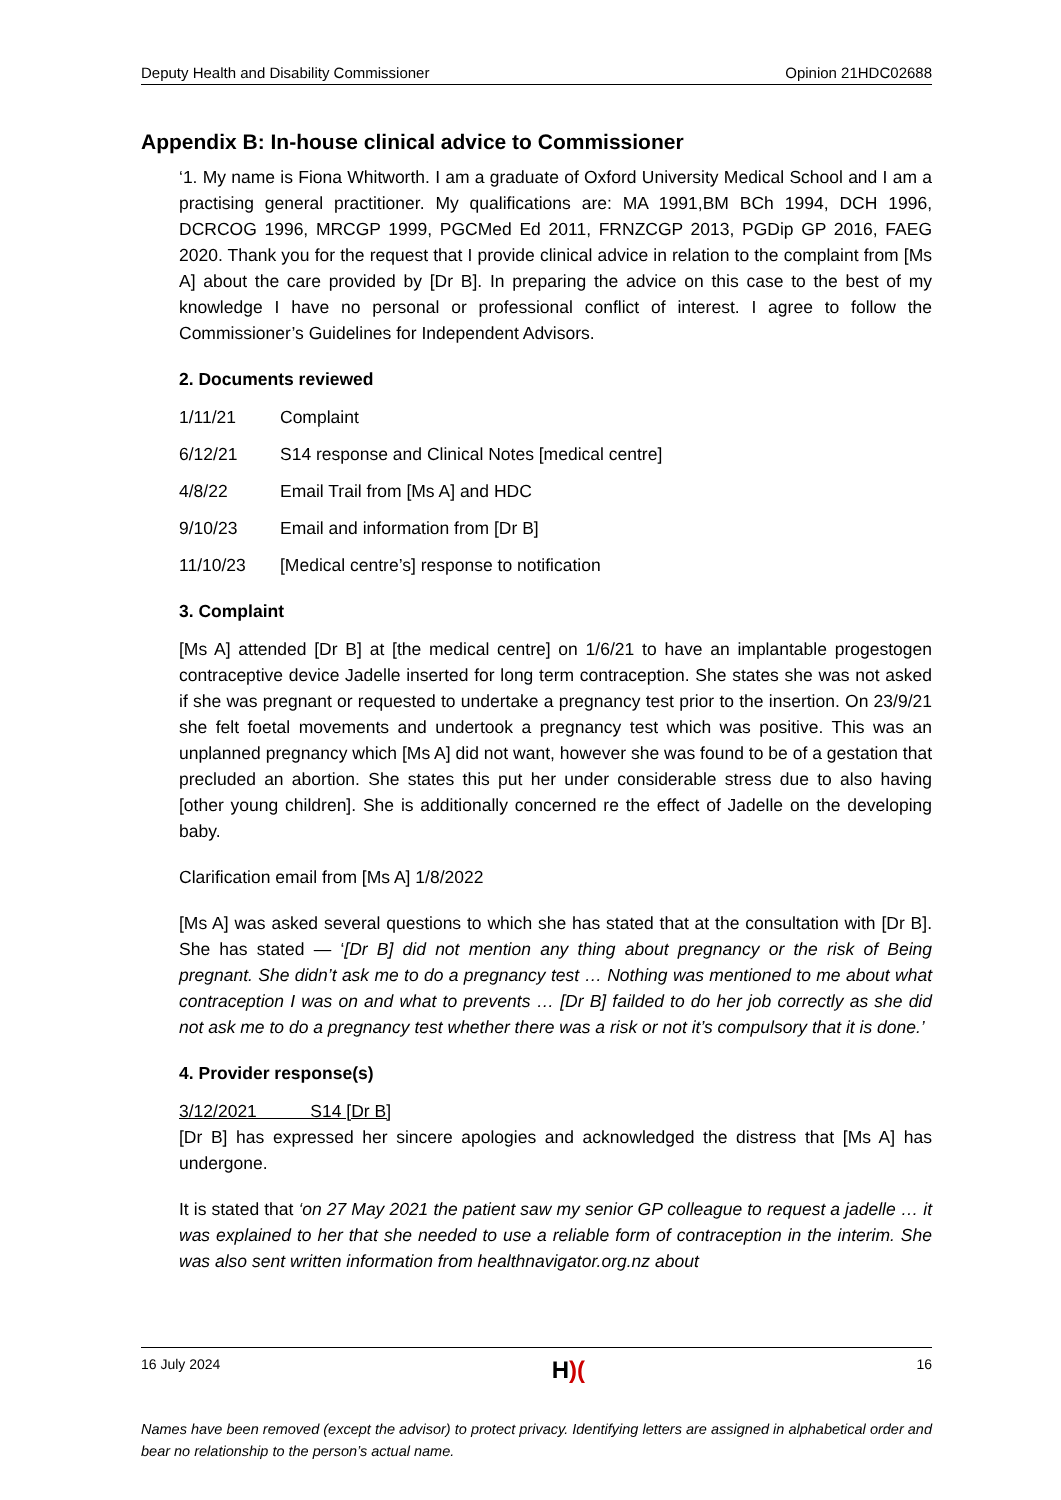Deputy Health and Disability Commissioner Opinion 21HDC02688
Appendix B: In-house clinical advice to Commissioner
‘1. My name is Fiona Whitworth. I am a graduate of Oxford University Medical School and I am a practising general practitioner. My qualifications are: MA 1991,BM BCh 1994, DCH 1996, DCRCOG 1996, MRCGP 1999, PGCMed Ed 2011, FRNZCGP 2013, PGDip GP 2016, FAEG 2020. Thank you for the request that I provide clinical advice in relation to the complaint from [Ms A] about the care provided by [Dr B]. In preparing the advice on this case to the best of my knowledge I have no personal or professional conflict of interest. I agree to follow the Commissioner’s Guidelines for Independent Advisors.
2. Documents reviewed
1/11/21 Complaint
6/12/21 S14 response and Clinical Notes [medical centre]
4/8/22 Email Trail from [Ms A] and HDC
9/10/23 Email and information from [Dr B]
11/10/23 [Medical centre’s] response to notification
3. Complaint
[Ms A] attended [Dr B] at [the medical centre] on 1/6/21 to have an implantable progestogen contraceptive device Jadelle inserted for long term contraception. She states she was not asked if she was pregnant or requested to undertake a pregnancy test prior to the insertion. On 23/9/21 she felt foetal movements and undertook a pregnancy test which was positive. This was an unplanned pregnancy which [Ms A] did not want, however she was found to be of a gestation that precluded an abortion. She states this put her under considerable stress due to also having [other young children]. She is additionally concerned re the effect of Jadelle on the developing baby.
Clarification email from [Ms A] 1/8/2022
[Ms A] was asked several questions to which she has stated that at the consultation with [Dr B]. She has stated — ‘[Dr B] did not mention any thing about pregnancy or the risk of Being pregnant. She didn’t ask me to do a pregnancy test … Nothing was mentioned to me about what contraception I was on and what to prevents … [Dr B] failded to do her job correctly as she did not ask me to do a pregnancy test whether there was a risk or not it’s compulsory that it is done.’
4. Provider response(s)
3/12/2021 S14 [Dr B]
[Dr B] has expressed her sincere apologies and acknowledged the distress that [Ms A] has undergone.
It is stated that ‘on 27 May 2021 the patient saw my senior GP colleague to request a jadelle … it was explained to her that she needed to use a reliable form of contraception in the interim. She was also sent written information from healthnavigator.org.nz about
16 July 2024 H)(16
Names have been removed (except the advisor) to protect privacy. Identifying letters are assigned in alphabetical order and bear no relationship to the person’s actual name.